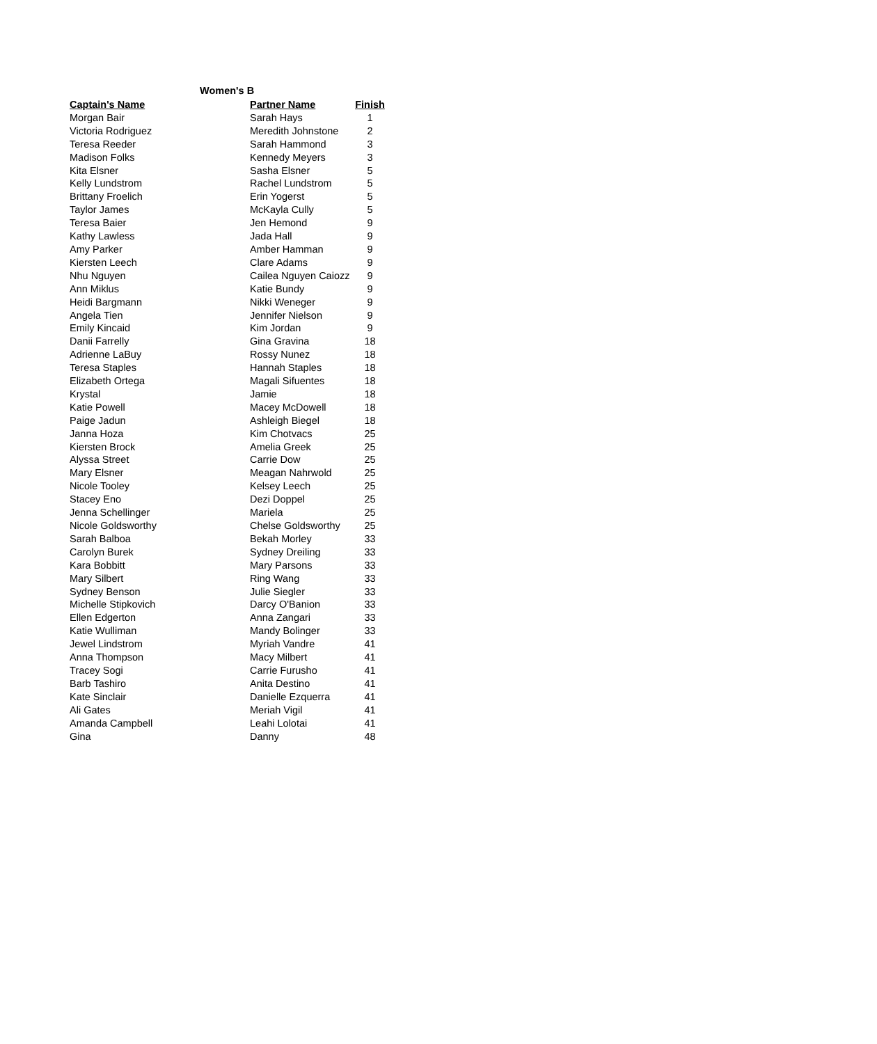Women's B
| Captain's Name | Partner Name | Finish |
| --- | --- | --- |
| Morgan Bair | Sarah Hays | 1 |
| Victoria Rodriguez | Meredith Johnstone | 2 |
| Teresa Reeder | Sarah Hammond | 3 |
| Madison Folks | Kennedy Meyers | 3 |
| Kita Elsner | Sasha Elsner | 5 |
| Kelly Lundstrom | Rachel Lundstrom | 5 |
| Brittany Froelich | Erin Yogerst | 5 |
| Taylor James | McKayla Cully | 5 |
| Teresa Baier | Jen Hemond | 9 |
| Kathy Lawless | Jada Hall | 9 |
| Amy Parker | Amber Hamman | 9 |
| Kiersten Leech | Clare Adams | 9 |
| Nhu Nguyen | Cailea Nguyen Caiozz | 9 |
| Ann Miklus | Katie Bundy | 9 |
| Heidi Bargmann | Nikki Weneger | 9 |
| Angela Tien | Jennifer Nielson | 9 |
| Emily Kincaid | Kim Jordan | 9 |
| Danii Farrelly | Gina Gravina | 18 |
| Adrienne LaBuy | Rossy Nunez | 18 |
| Teresa Staples | Hannah Staples | 18 |
| Elizabeth Ortega | Magali Sifuentes | 18 |
| Krystal | Jamie | 18 |
| Katie Powell | Macey McDowell | 18 |
| Paige Jadun | Ashleigh Biegel | 18 |
| Janna Hoza | Kim Chotvacs | 25 |
| Kiersten Brock | Amelia Greek | 25 |
| Alyssa Street | Carrie Dow | 25 |
| Mary Elsner | Meagan Nahrwold | 25 |
| Nicole Tooley | Kelsey Leech | 25 |
| Stacey Eno | Dezi Doppel | 25 |
| Jenna Schellinger | Mariela | 25 |
| Nicole Goldsworthy | Chelse Goldsworthy | 25 |
| Sarah Balboa | Bekah Morley | 33 |
| Carolyn Burek | Sydney Dreiling | 33 |
| Kara Bobbitt | Mary Parsons | 33 |
| Mary Silbert | Ring Wang | 33 |
| Sydney Benson | Julie Siegler | 33 |
| Michelle Stipkovich | Darcy O'Banion | 33 |
| Ellen Edgerton | Anna Zangari | 33 |
| Katie Wulliman | Mandy Bolinger | 33 |
| Jewel Lindstrom | Myriah Vandre | 41 |
| Anna Thompson | Macy Milbert | 41 |
| Tracey Sogi | Carrie Furusho | 41 |
| Barb Tashiro | Anita Destino | 41 |
| Kate Sinclair | Danielle Ezquerra | 41 |
| Ali Gates | Meriah Vigil | 41 |
| Amanda Campbell | Leahi Lolotai | 41 |
| Gina | Danny | 48 |